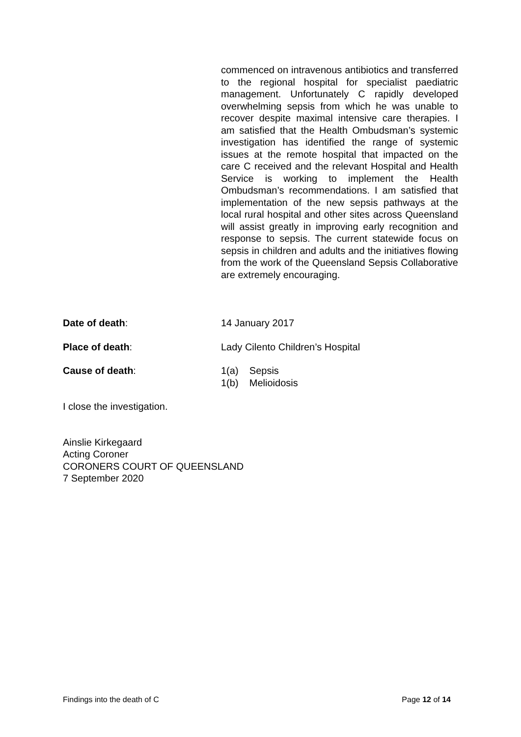commenced on intravenous antibiotics and transferred to the regional hospital for specialist paediatric management. Unfortunately C rapidly developed overwhelming sepsis from which he was unable to recover despite maximal intensive care therapies. I am satisfied that the Health Ombudsman’s systemic investigation has identified the range of systemic issues at the remote hospital that impacted on the care C received and the relevant Hospital and Health Service is working to implement the Health Ombudsman’s recommendations. I am satisfied that implementation of the new sepsis pathways at the local rural hospital and other sites across Queensland will assist greatly in improving early recognition and response to sepsis. The current statewide focus on sepsis in children and adults and the initiatives flowing from the work of the Queensland Sepsis Collaborative are extremely encouraging.
Date of death: 14 January 2017
Place of death: Lady Cilento Children’s Hospital
Cause of death: 1(a) Sepsis
1(b) Melioidosis
I close the investigation.
Ainslie Kirkegaard
Acting Coroner
CORONERS COURT OF QUEENSLAND
7 September 2020
Findings into the death of C Page 12 of 14